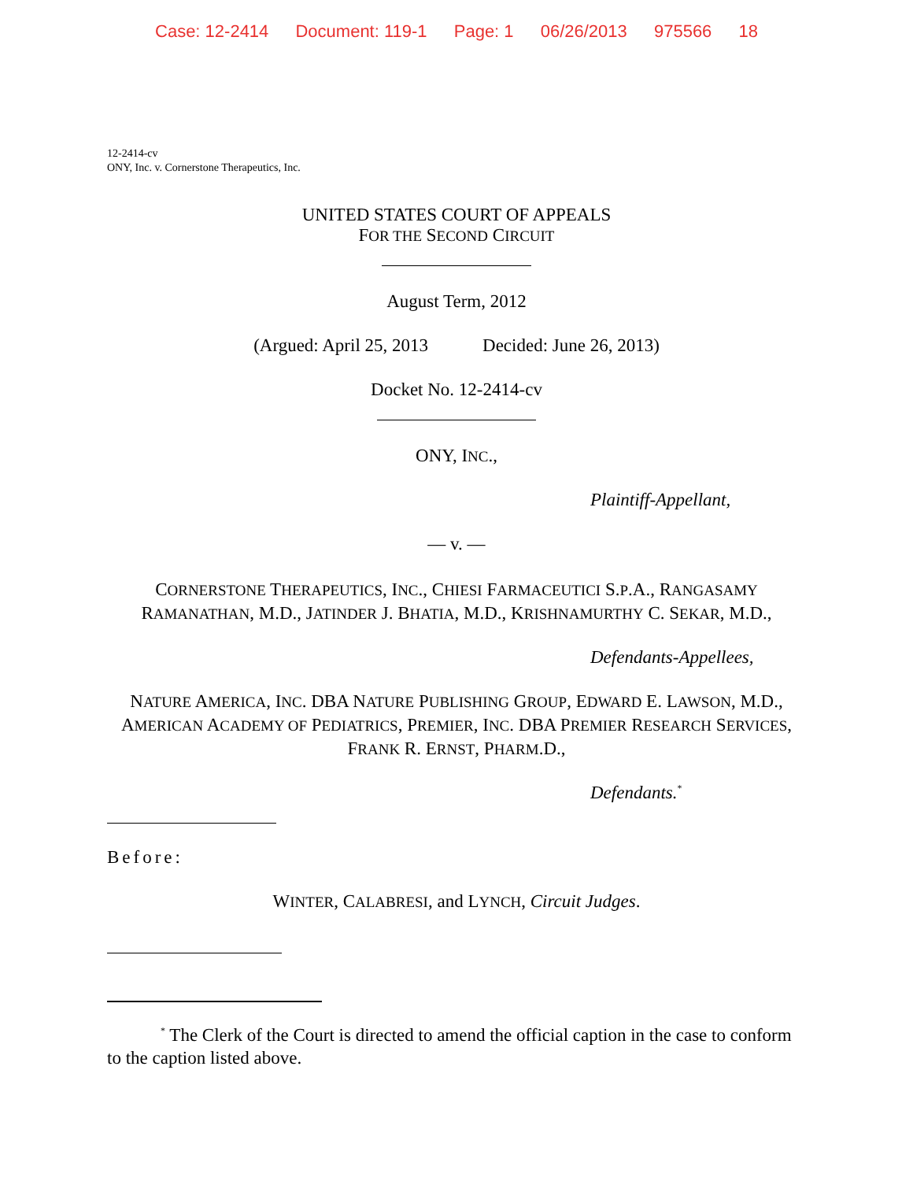Case: 12-2414 Document: 119-1 Page: 1 06/26/2013 975566 18
12-2414-cv
ONY, Inc. v. Cornerstone Therapeutics, Inc.
UNITED STATES COURT OF APPEALS
FOR THE SECOND CIRCUIT
August Term, 2012
(Argued: April 25, 2013 Decided: June 26, 2013)
Docket No. 12-2414-cv
ONY, INC.,
Plaintiff-Appellant,
— v. —
CORNERSTONE THERAPEUTICS, INC., CHIESI FARMACEUTICI S.P.A., RANGASAMY
RAMANATHAN, M.D., JATINDER J. BHATIA, M.D., KRISHNAMURTHY C. SEKAR, M.D.,
Defendants-Appellees,
NATURE AMERICA, INC. DBA NATURE PUBLISHING GROUP, EDWARD E. LAWSON, M.D.,
AMERICAN ACADEMY OF PEDIATRICS, PREMIER, INC. DBA PREMIER RESEARCH SERVICES,
FRANK R. ERNST, PHARM.D.,
Defendants.<sup>*</sup>
Before:
WINTER, CALABRESI, and LYNCH, Circuit Judges.
<sup>*</sup> The Clerk of the Court is directed to amend the official caption in the case to conform to the caption listed above.